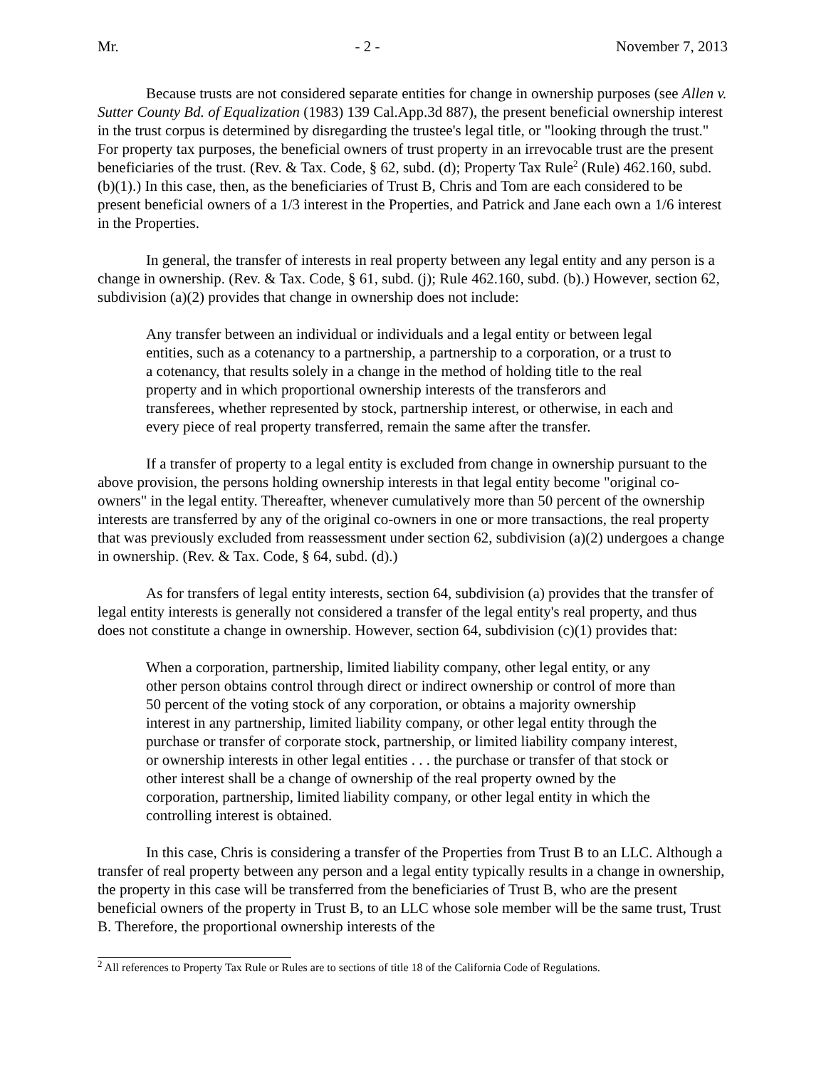Mr. - 2 - November 7, 2013
Because trusts are not considered separate entities for change in ownership purposes (see Allen v. Sutter County Bd. of Equalization (1983) 139 Cal.App.3d 887), the present beneficial ownership interest in the trust corpus is determined by disregarding the trustee's legal title, or "looking through the trust." For property tax purposes, the beneficial owners of trust property in an irrevocable trust are the present beneficiaries of the trust. (Rev. & Tax. Code, § 62, subd. (d); Property Tax Rule<sup>2</sup> (Rule) 462.160, subd. (b)(1).) In this case, then, as the beneficiaries of Trust B, Chris and Tom are each considered to be present beneficial owners of a 1/3 interest in the Properties, and Patrick and Jane each own a 1/6 interest in the Properties.
In general, the transfer of interests in real property between any legal entity and any person is a change in ownership. (Rev. & Tax. Code, § 61, subd. (j); Rule 462.160, subd. (b).) However, section 62, subdivision (a)(2) provides that change in ownership does not include:
Any transfer between an individual or individuals and a legal entity or between legal entities, such as a cotenancy to a partnership, a partnership to a corporation, or a trust to a cotenancy, that results solely in a change in the method of holding title to the real property and in which proportional ownership interests of the transferors and transferees, whether represented by stock, partnership interest, or otherwise, in each and every piece of real property transferred, remain the same after the transfer.
If a transfer of property to a legal entity is excluded from change in ownership pursuant to the above provision, the persons holding ownership interests in that legal entity become "original co-owners" in the legal entity. Thereafter, whenever cumulatively more than 50 percent of the ownership interests are transferred by any of the original co-owners in one or more transactions, the real property that was previously excluded from reassessment under section 62, subdivision (a)(2) undergoes a change in ownership. (Rev. & Tax. Code, § 64, subd. (d).)
As for transfers of legal entity interests, section 64, subdivision (a) provides that the transfer of legal entity interests is generally not considered a transfer of the legal entity's real property, and thus does not constitute a change in ownership. However, section 64, subdivision (c)(1) provides that:
When a corporation, partnership, limited liability company, other legal entity, or any other person obtains control through direct or indirect ownership or control of more than 50 percent of the voting stock of any corporation, or obtains a majority ownership interest in any partnership, limited liability company, or other legal entity through the purchase or transfer of corporate stock, partnership, or limited liability company interest, or ownership interests in other legal entities . . . the purchase or transfer of that stock or other interest shall be a change of ownership of the real property owned by the corporation, partnership, limited liability company, or other legal entity in which the controlling interest is obtained.
In this case, Chris is considering a transfer of the Properties from Trust B to an LLC. Although a transfer of real property between any person and a legal entity typically results in a change in ownership, the property in this case will be transferred from the beneficiaries of Trust B, who are the present beneficial owners of the property in Trust B, to an LLC whose sole member will be the same trust, Trust B. Therefore, the proportional ownership interests of the
<sup>2</sup> All references to Property Tax Rule or Rules are to sections of title 18 of the California Code of Regulations.